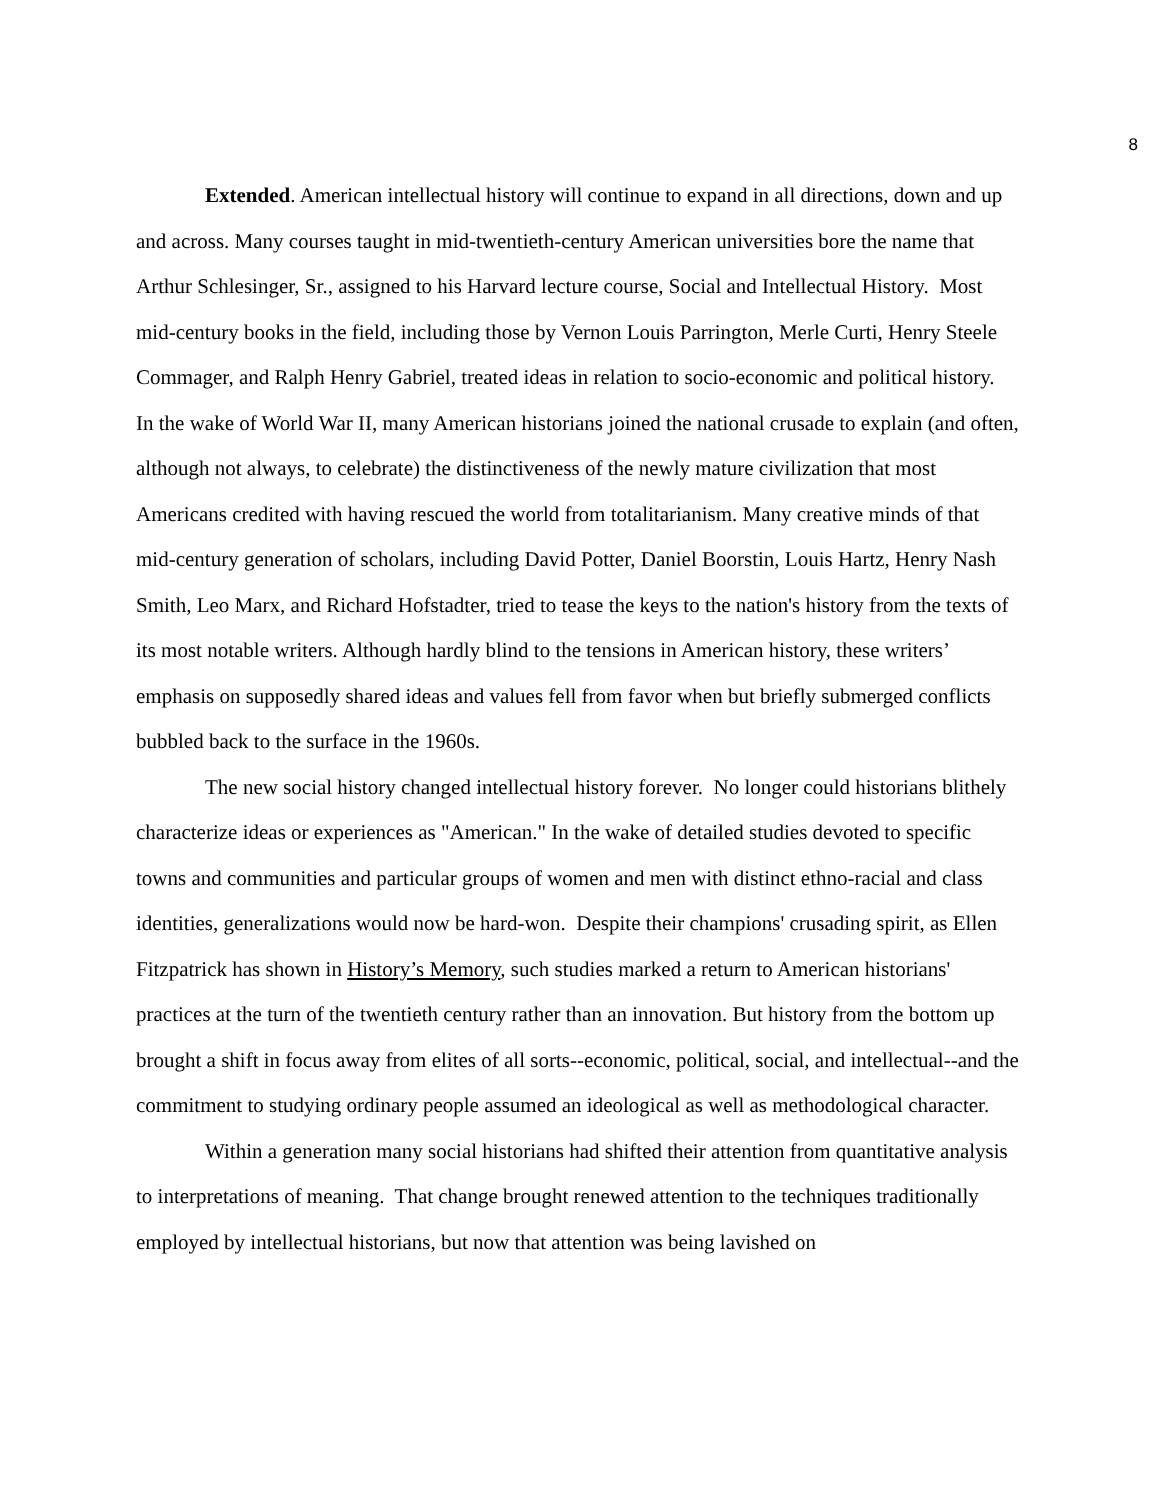8
Extended. American intellectual history will continue to expand in all directions, down and up and across. Many courses taught in mid-twentieth-century American universities bore the name that Arthur Schlesinger, Sr., assigned to his Harvard lecture course, Social and Intellectual History. Most mid-century books in the field, including those by Vernon Louis Parrington, Merle Curti, Henry Steele Commager, and Ralph Henry Gabriel, treated ideas in relation to socio-economic and political history. In the wake of World War II, many American historians joined the national crusade to explain (and often, although not always, to celebrate) the distinctiveness of the newly mature civilization that most Americans credited with having rescued the world from totalitarianism. Many creative minds of that mid-century generation of scholars, including David Potter, Daniel Boorstin, Louis Hartz, Henry Nash Smith, Leo Marx, and Richard Hofstadter, tried to tease the keys to the nation's history from the texts of its most notable writers. Although hardly blind to the tensions in American history, these writers’ emphasis on supposedly shared ideas and values fell from favor when but briefly submerged conflicts bubbled back to the surface in the 1960s.
The new social history changed intellectual history forever. No longer could historians blithely characterize ideas or experiences as "American." In the wake of detailed studies devoted to specific towns and communities and particular groups of women and men with distinct ethno-racial and class identities, generalizations would now be hard-won. Despite their champions' crusading spirit, as Ellen Fitzpatrick has shown in History’s Memory, such studies marked a return to American historians' practices at the turn of the twentieth century rather than an innovation. But history from the bottom up brought a shift in focus away from elites of all sorts--economic, political, social, and intellectual--and the commitment to studying ordinary people assumed an ideological as well as methodological character.
Within a generation many social historians had shifted their attention from quantitative analysis to interpretations of meaning. That change brought renewed attention to the techniques traditionally employed by intellectual historians, but now that attention was being lavished on